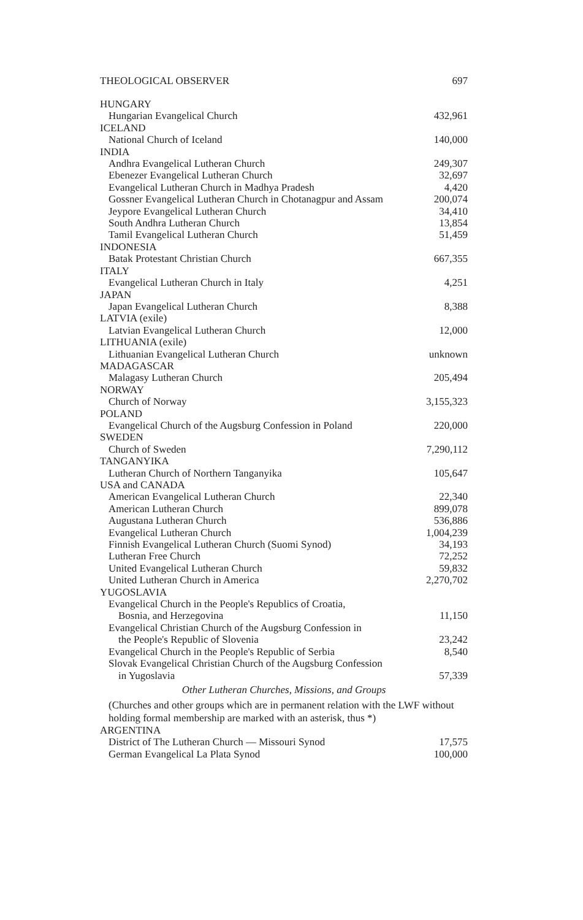THEOLOGICAL OBSERVER 697
| HUNGARY | |
| Hungarian Evangelical Church | 432,961 |
| ICELAND | |
| National Church of Iceland | 140,000 |
| INDIA | |
| Andhra Evangelical Lutheran Church | 249,307 |
| Ebenezer Evangelical Lutheran Church | 32,697 |
| Evangelical Lutheran Church in Madhya Pradesh | 4,420 |
| Gossner Evangelical Lutheran Church in Chotanagpur and Assam | 200,074 |
| Jeypore Evangelical Lutheran Church | 34,410 |
| South Andhra Lutheran Church | 13,854 |
| Tamil Evangelical Lutheran Church | 51,459 |
| INDONESIA | |
| Batak Protestant Christian Church | 667,355 |
| ITALY | |
| Evangelical Lutheran Church in Italy | 4,251 |
| JAPAN | |
| Japan Evangelical Lutheran Church | 8,388 |
| LATVIA (exile) | |
| Latvian Evangelical Lutheran Church | 12,000 |
| LITHUANIA (exile) | |
| Lithuanian Evangelical Lutheran Church | unknown |
| MADAGASCAR | |
| Malagasy Lutheran Church | 205,494 |
| NORWAY | |
| Church of Norway | 3,155,323 |
| POLAND | |
| Evangelical Church of the Augsburg Confession in Poland | 220,000 |
| SWEDEN | |
| Church of Sweden | 7,290,112 |
| TANGANYIKA | |
| Lutheran Church of Northern Tanganyika | 105,647 |
| USA and CANADA | |
| American Evangelical Lutheran Church | 22,340 |
| American Lutheran Church | 899,078 |
| Augustana Lutheran Church | 536,886 |
| Evangelical Lutheran Church | 1,004,239 |
| Finnish Evangelical Lutheran Church (Suomi Synod) | 34,193 |
| Lutheran Free Church | 72,252 |
| United Evangelical Lutheran Church | 59,832 |
| United Lutheran Church in America | 2,270,702 |
| YUGOSLAVIA | |
| Evangelical Church in the People's Republics of Croatia, | |
| Bosnia, and Herzegovina | 11,150 |
| Evangelical Christian Church of the Augsburg Confession in | |
| the People's Republic of Slovenia | 23,242 |
| Evangelical Church in the People's Republic of Serbia | 8,540 |
| Slovak Evangelical Christian Church of the Augsburg Confession | |
| in Yugoslavia | 57,339 |
Other Lutheran Churches, Missions, and Groups
(Churches and other groups which are in permanent relation with the LWF without holding formal membership are marked with an asterisk, thus *)
| ARGENTINA | |
| District of The Lutheran Church — Missouri Synod | 17,575 |
| German Evangelical La Plata Synod | 100,000 |